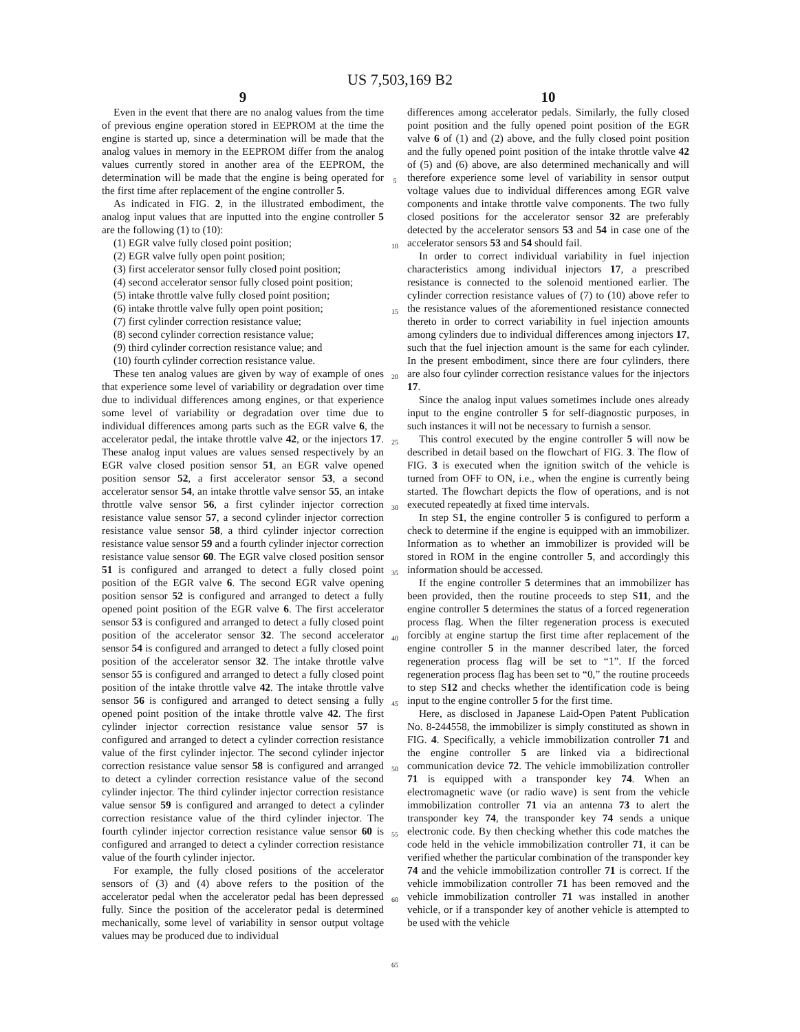US 7,503,169 B2
9
Even in the event that there are no analog values from the time of previous engine operation stored in EEPROM at the time the engine is started up, since a determination will be made that the analog values in memory in the EEPROM differ from the analog values currently stored in another area of the EEPROM, the determination will be made that the engine is being operated for the first time after replacement of the engine controller 5.
As indicated in FIG. 2, in the illustrated embodiment, the analog input values that are inputted into the engine controller 5 are the following (1) to (10):
(1) EGR valve fully closed point position;
(2) EGR valve fully open point position;
(3) first accelerator sensor fully closed point position;
(4) second accelerator sensor fully closed point position;
(5) intake throttle valve fully closed point position;
(6) intake throttle valve fully open point position;
(7) first cylinder correction resistance value;
(8) second cylinder correction resistance value;
(9) third cylinder correction resistance value; and
(10) fourth cylinder correction resistance value.
These ten analog values are given by way of example of ones that experience some level of variability or degradation over time due to individual differences among engines, or that experience some level of variability or degradation over time due to individual differences among parts such as the EGR valve 6, the accelerator pedal, the intake throttle valve 42, or the injectors 17. These analog input values are values sensed respectively by an EGR valve closed position sensor 51, an EGR valve opened position sensor 52, a first accelerator sensor 53, a second accelerator sensor 54, an intake throttle valve sensor 55, an intake throttle valve sensor 56, a first cylinder injector correction resistance value sensor 57, a second cylinder injector correction resistance value sensor 58, a third cylinder injector correction resistance value sensor 59 and a fourth cylinder injector correction resistance value sensor 60. The EGR valve closed position sensor 51 is configured and arranged to detect a fully closed point position of the EGR valve 6. The second EGR valve opening position sensor 52 is configured and arranged to detect a fully opened point position of the EGR valve 6. The first accelerator sensor 53 is configured and arranged to detect a fully closed point position of the accelerator sensor 32. The second accelerator sensor 54 is configured and arranged to detect a fully closed point position of the accelerator sensor 32. The intake throttle valve sensor 55 is configured and arranged to detect a fully closed point position of the intake throttle valve 42. The intake throttle valve sensor 56 is configured and arranged to detect sensing a fully opened point position of the intake throttle valve 42. The first cylinder injector correction resistance value sensor 57 is configured and arranged to detect a cylinder correction resistance value of the first cylinder injector. The second cylinder injector correction resistance value sensor 58 is configured and arranged to detect a cylinder correction resistance value of the second cylinder injector. The third cylinder injector correction resistance value sensor 59 is configured and arranged to detect a cylinder correction resistance value of the third cylinder injector. The fourth cylinder injector correction resistance value sensor 60 is configured and arranged to detect a cylinder correction resistance value of the fourth cylinder injector.
For example, the fully closed positions of the accelerator sensors of (3) and (4) above refers to the position of the accelerator pedal when the accelerator pedal has been depressed fully. Since the position of the accelerator pedal is determined mechanically, some level of variability in sensor output voltage values may be produced due to individual
5
10
15
20
25
30
35
40
45
50
55
60
65
10
differences among accelerator pedals. Similarly, the fully closed point position and the fully opened point position of the EGR valve 6 of (1) and (2) above, and the fully closed point position and the fully opened point position of the intake throttle valve 42 of (5) and (6) above, are also determined mechanically and will therefore experience some level of variability in sensor output voltage values due to individual differences among EGR valve components and intake throttle valve components. The two fully closed positions for the accelerator sensor 32 are preferably detected by the accelerator sensors 53 and 54 in case one of the accelerator sensors 53 and 54 should fail.
In order to correct individual variability in fuel injection characteristics among individual injectors 17, a prescribed resistance is connected to the solenoid mentioned earlier. The cylinder correction resistance values of (7) to (10) above refer to the resistance values of the aforementioned resistance connected thereto in order to correct variability in fuel injection amounts among cylinders due to individual differences among injectors 17, such that the fuel injection amount is the same for each cylinder. In the present embodiment, since there are four cylinders, there are also four cylinder correction resistance values for the injectors 17.
Since the analog input values sometimes include ones already input to the engine controller 5 for self-diagnostic purposes, in such instances it will not be necessary to furnish a sensor.
This control executed by the engine controller 5 will now be described in detail based on the flowchart of FIG. 3. The flow of FIG. 3 is executed when the ignition switch of the vehicle is turned from OFF to ON, i.e., when the engine is currently being started. The flowchart depicts the flow of operations, and is not executed repeatedly at fixed time intervals.
In step S1, the engine controller 5 is configured to perform a check to determine if the engine is equipped with an immobilizer. Information as to whether an immobilizer is provided will be stored in ROM in the engine controller 5, and accordingly this information should be accessed.
If the engine controller 5 determines that an immobilizer has been provided, then the routine proceeds to step S11, and the engine controller 5 determines the status of a forced regeneration process flag. When the filter regeneration process is executed forcibly at engine startup the first time after replacement of the engine controller 5 in the manner described later, the forced regeneration process flag will be set to “1”. If the forced regeneration process flag has been set to “0,” the routine proceeds to step S12 and checks whether the identification code is being input to the engine controller 5 for the first time.
Here, as disclosed in Japanese Laid-Open Patent Publication No. 8-244558, the immobilizer is simply constituted as shown in FIG. 4. Specifically, a vehicle immobilization controller 71 and the engine controller 5 are linked via a bidirectional communication device 72. The vehicle immobilization controller 71 is equipped with a transponder key 74. When an electromagnetic wave (or radio wave) is sent from the vehicle immobilization controller 71 via an antenna 73 to alert the transponder key 74, the transponder key 74 sends a unique electronic code. By then checking whether this code matches the code held in the vehicle immobilization controller 71, it can be verified whether the particular combination of the transponder key 74 and the vehicle immobilization controller 71 is correct. If the vehicle immobilization controller 71 has been removed and the vehicle immobilization controller 71 was installed in another vehicle, or if a transponder key of another vehicle is attempted to be used with the vehicle